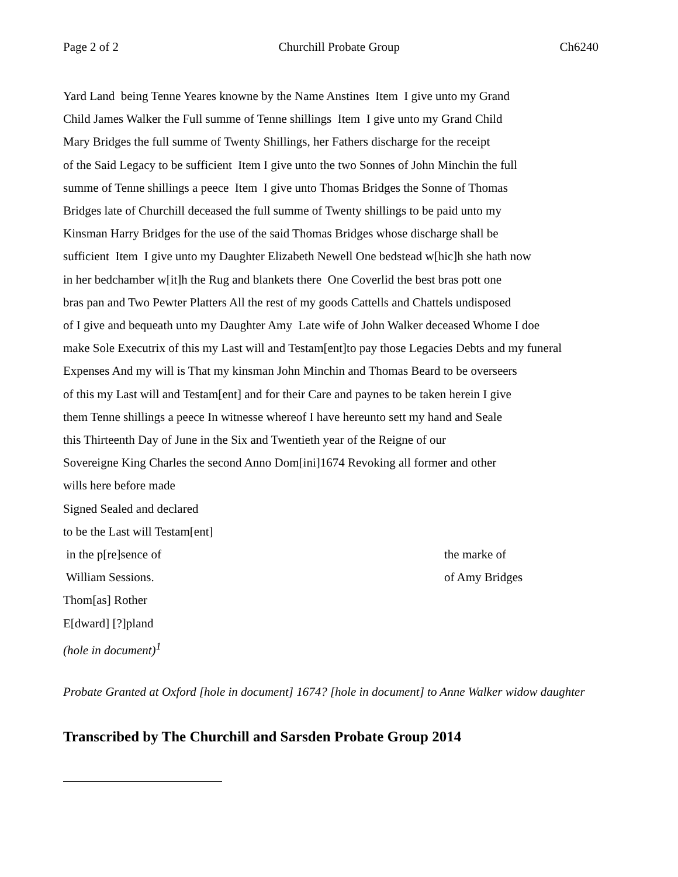Page 2 of 2 Churchill Probate Group Ch6240
Yard Land being Tenne Yeares knowne by the Name Anstines Item I give unto my Grand Child James Walker the Full summe of Tenne shillings Item I give unto my Grand Child Mary Bridges the full summe of Twenty Shillings, her Fathers discharge for the receipt of the Said Legacy to be sufficient Item I give unto the two Sonnes of John Minchin the full summe of Tenne shillings a peece Item I give unto Thomas Bridges the Sonne of Thomas Bridges late of Churchill deceased the full summe of Twenty shillings to be paid unto my Kinsman Harry Bridges for the use of the said Thomas Bridges whose discharge shall be sufficient Item I give unto my Daughter Elizabeth Newell One bedstead w[hic]h she hath now in her bedchamber w[it]h the Rug and blankets there One Coverlid the best bras pott one bras pan and Two Pewter Platters All the rest of my goods Cattells and Chattels undisposed of I give and bequeath unto my Daughter Amy Late wife of John Walker deceased Whome I doe make Sole Executrix of this my Last will and Testam[ent]to pay those Legacies Debts and my funeral Expenses And my will is That my kinsman John Minchin and Thomas Beard to be overseers of this my Last will and Testam[ent] and for their Care and paynes to be taken herein I give them Tenne shillings a peece In witnesse whereof I have hereunto sett my hand and Seale this Thirteenth Day of June in the Six and Twentieth year of the Reigne of our Sovereigne King Charles the second Anno Dom[ini]1674 Revoking all former and other wills here before made Signed Sealed and declared to be the Last will Testam[ent]
in the p[re]sence of the marke of
William Sessions. of Amy Bridges
Thom[as] Rother E[dward] [?]pland
(hole in document)<sup>1</sup>
Probate Granted at Oxford [hole in document] 1674? [hole in document] to Anne Walker widow daughter
Transcribed by The Churchill and Sarsden Probate Group 2014